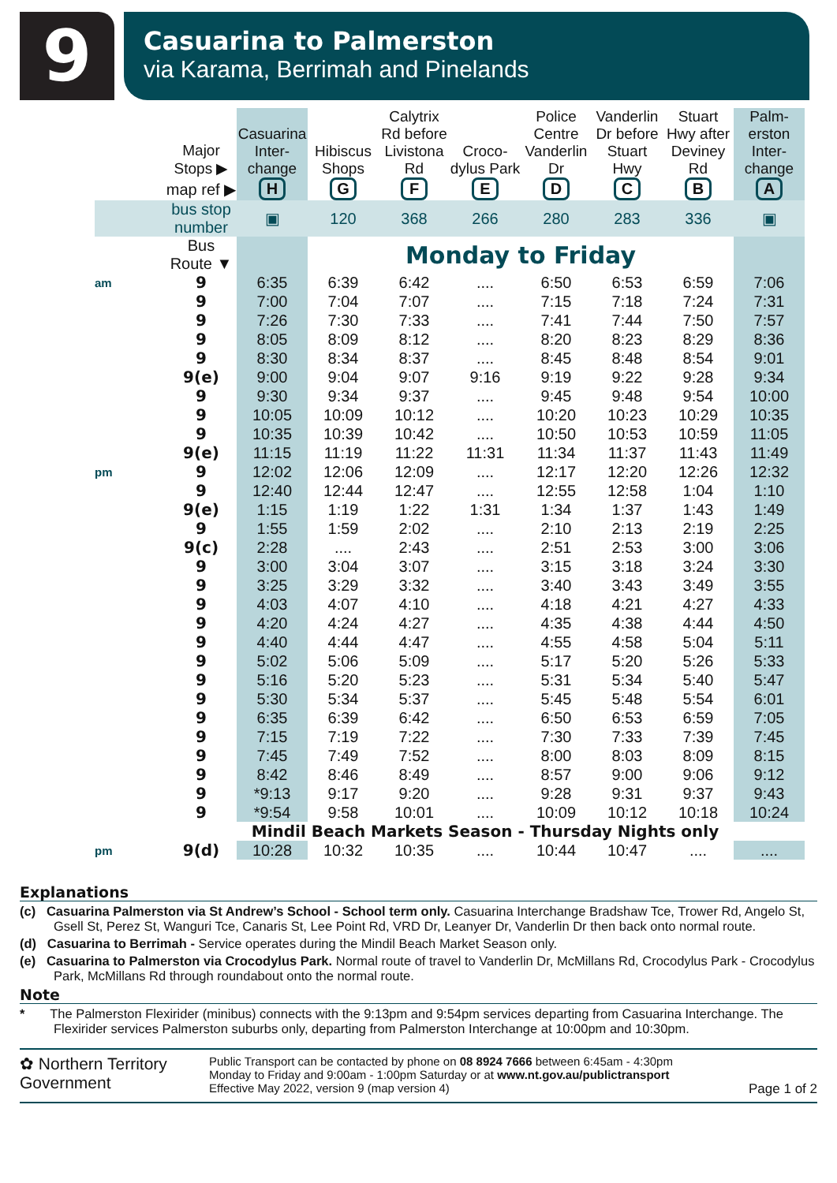9
Casuarina to Palmerston
via Karama, Berrimah and Pinelands
| | Major Stops ▶ | Casuarina Inter-change | Hibiscus Shops | Calytrix Rd before Livistona Rd | Croco-dylus Park | Police Centre Vanderlin Dr | Vanderlin Dr before Stuart Hwy | Stuart Hwy after Deviney Rd | Palm-erston Inter-change |
| --- | --- | --- | --- | --- | --- | --- | --- | --- | --- |
| | map ref ▶ | H | G | F | E | D | C | B | A |
| | bus stop number | ▣ | 120 | 368 | 266 | 280 | 283 | 336 | ▣ |
| | Bus Route ▼ | | Monday to Friday | | | | | | |
| am | 9 | 6:35 | 6:39 | 6:42 | .... | 6:50 | 6:53 | 6:59 | 7:06 |
| | 9 | 7:00 | 7:04 | 7:07 | .... | 7:15 | 7:18 | 7:24 | 7:31 |
| | 9 | 7:26 | 7:30 | 7:33 | .... | 7:41 | 7:44 | 7:50 | 7:57 |
| | 9 | 8:05 | 8:09 | 8:12 | .... | 8:20 | 8:23 | 8:29 | 8:36 |
| | 9 | 8:30 | 8:34 | 8:37 | .... | 8:45 | 8:48 | 8:54 | 9:01 |
| | 9(e) | 9:00 | 9:04 | 9:07 | 9:16 | 9:19 | 9:22 | 9:28 | 9:34 |
| | 9 | 9:30 | 9:34 | 9:37 | .... | 9:45 | 9:48 | 9:54 | 10:00 |
| | 9 | 10:05 | 10:09 | 10:12 | .... | 10:20 | 10:23 | 10:29 | 10:35 |
| | 9 | 10:35 | 10:39 | 10:42 | .... | 10:50 | 10:53 | 10:59 | 11:05 |
| | 9(e) | 11:15 | 11:19 | 11:22 | 11:31 | 11:34 | 11:37 | 11:43 | 11:49 |
| pm | 9 | 12:02 | 12:06 | 12:09 | .... | 12:17 | 12:20 | 12:26 | 12:32 |
| | 9 | 12:40 | 12:44 | 12:47 | .... | 12:55 | 12:58 | 1:04 | 1:10 |
| | 9(e) | 1:15 | 1:19 | 1:22 | 1:31 | 1:34 | 1:37 | 1:43 | 1:49 |
| | 9 | 1:55 | 1:59 | 2:02 | .... | 2:10 | 2:13 | 2:19 | 2:25 |
| | 9(c) | 2:28 | .... | 2:43 | .... | 2:51 | 2:53 | 3:00 | 3:06 |
| | 9 | 3:00 | 3:04 | 3:07 | .... | 3:15 | 3:18 | 3:24 | 3:30 |
| | 9 | 3:25 | 3:29 | 3:32 | .... | 3:40 | 3:43 | 3:49 | 3:55 |
| | 9 | 4:03 | 4:07 | 4:10 | .... | 4:18 | 4:21 | 4:27 | 4:33 |
| | 9 | 4:20 | 4:24 | 4:27 | .... | 4:35 | 4:38 | 4:44 | 4:50 |
| | 9 | 4:40 | 4:44 | 4:47 | .... | 4:55 | 4:58 | 5:04 | 5:11 |
| | 9 | 5:02 | 5:06 | 5:09 | .... | 5:17 | 5:20 | 5:26 | 5:33 |
| | 9 | 5:16 | 5:20 | 5:23 | .... | 5:31 | 5:34 | 5:40 | 5:47 |
| | 9 | 5:30 | 5:34 | 5:37 | .... | 5:45 | 5:48 | 5:54 | 6:01 |
| | 9 | 6:35 | 6:39 | 6:42 | .... | 6:50 | 6:53 | 6:59 | 7:05 |
| | 9 | 7:15 | 7:19 | 7:22 | .... | 7:30 | 7:33 | 7:39 | 7:45 |
| | 9 | 7:45 | 7:49 | 7:52 | .... | 8:00 | 8:03 | 8:09 | 8:15 |
| | 9 | 8:42 | 8:46 | 8:49 | .... | 8:57 | 9:00 | 9:06 | 9:12 |
| | 9 | *9:13 | 9:17 | 9:20 | .... | 9:28 | 9:31 | 9:37 | 9:43 |
| | 9 | *9:54 | 9:58 | 10:01 | .... | 10:09 | 10:12 | 10:18 | 10:24 |
| | Mindil Beach Markets Season - Thursday Nights only | | | | | | | | |
| pm | 9(d) | 10:28 | 10:32 | 10:35 | .... | 10:44 | 10:47 | .... | .... |
Explanations
(c) Casuarina Palmerston via St Andrew’s School - School term only. Casuarina Interchange Bradshaw Tce, Trower Rd, Angelo St, Gsell St, Perez St, Wanguri Tce, Canaris St, Lee Point Rd, VRD Dr, Leanyer Dr, Vanderlin Dr then back onto normal route.
(d) Casuarina to Berrimah - Service operates during the Mindil Beach Market Season only.
(e) Casuarina to Palmerston via Crocodylus Park. Normal route of travel to Vanderlin Dr, McMillans Rd, Crocodylus Park - Crocodylus Park, McMillans Rd through roundabout onto the normal route.
Note
* The Palmerston Flexirider (minibus) connects with the 9:13pm and 9:54pm services departing from Casuarina Interchange. The Flexirider services Palmerston suburbs only, departing from Palmerston Interchange at 10:00pm and 10:30pm.
✿ Northern Territory
Government
Public Transport can be contacted by phone on 08 8924 7666 between 6:45am - 4:30pm
Monday to Friday and 9:00am - 1:00pm Saturday or at www.nt.gov.au/publictransport
Effective May 2022, version 9 (map version 4) Page 1 of 2